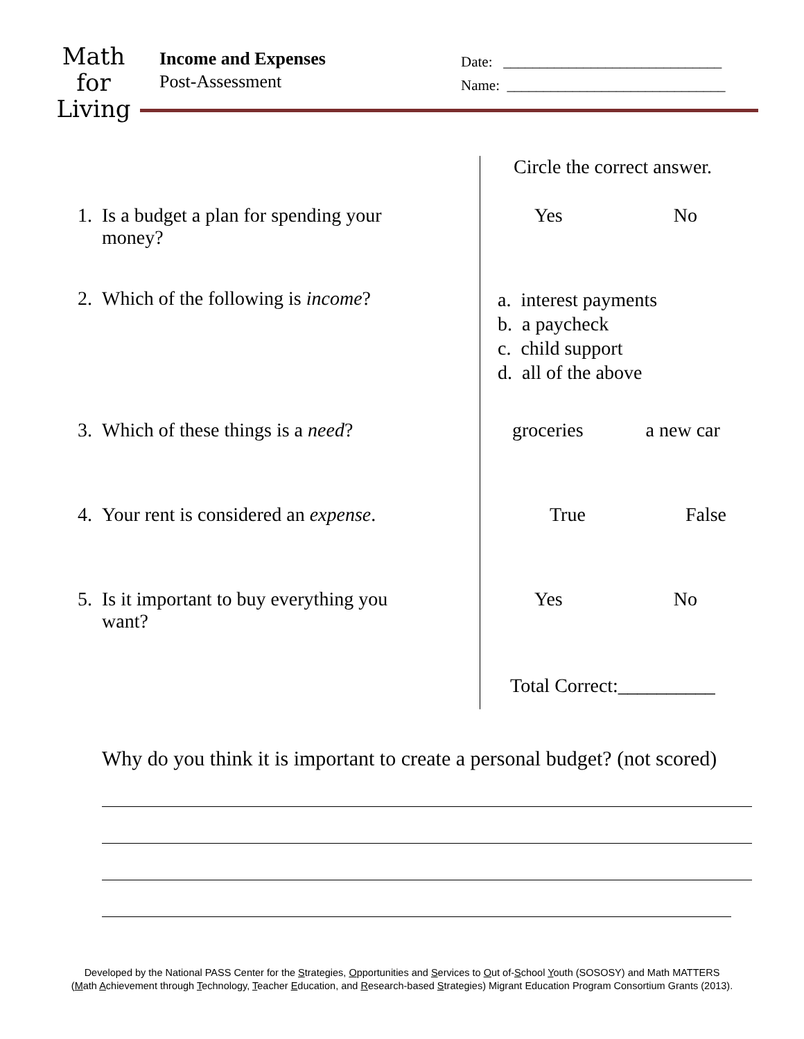Math
for
Living
Income and Expenses
Post-Assessment
Date: ______________________________
Name: ______________________________
| | Circle the correct answer. |
| 1. Is a budget a plan for spending your money? | Yes No |
| 2. Which of the following is income ? | a. interest payments b. a paycheck c. child support d. all of the above |
| 3. Which of these things is a need ? | groceries a new car |
| 4. Your rent is considered an expense . | True False |
| 5. Is it important to buy everything you want? | Yes No |
| | Total Correct:__________ |
Why do you think it is important to create a personal budget? (not scored)
Developed by the National PASS Center for the Strategies, Opportunities and Services to Out of-School Youth (SOSOSY) and Math MATTERS
(Math Achievement through Technology, Teacher Education, and Research-based Strategies) Migrant Education Program Consortium Grants (2013).